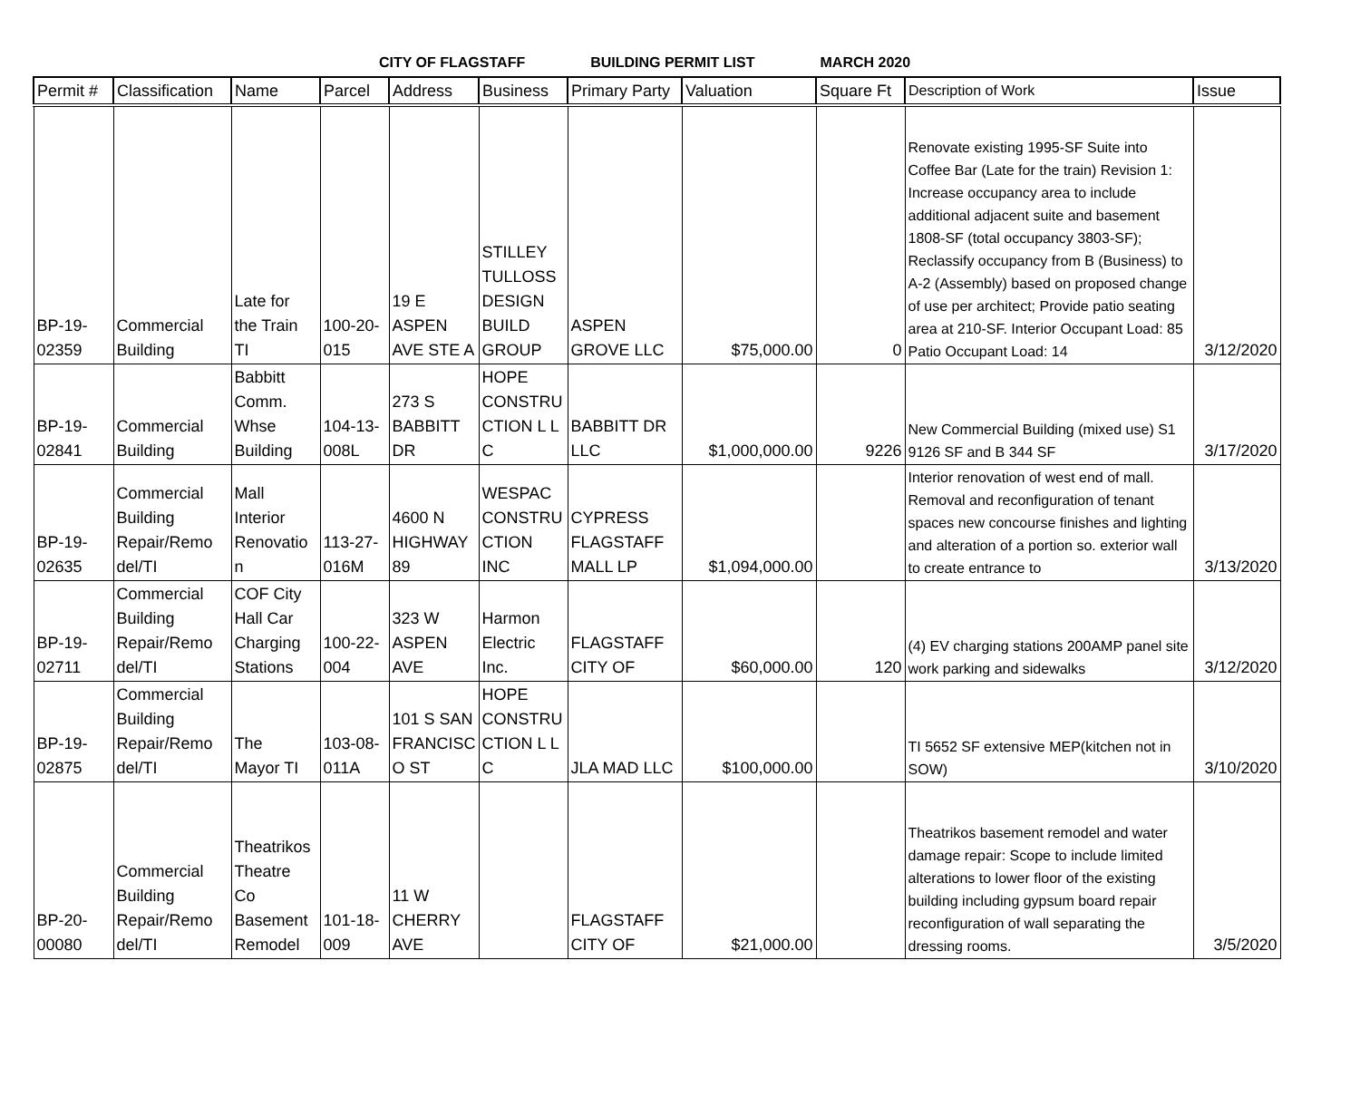CITY OF FLAGSTAFF BUILDING PERMIT LIST MARCH 2020
| Permit # | Classification | Name | Parcel | Address | Business | Primary Party | Valuation | Square Ft | Description of Work | Issue |
| --- | --- | --- | --- | --- | --- | --- | --- | --- | --- | --- |
| BP-19- 02359 | Commercial Building | Late for the Train TI | 100-20- 015 | 19 E ASPEN AVE STE A | STILLEY TULLOSS DESIGN BUILD GROUP | ASPEN GROVE LLC | $75,000.00 | 0 | Renovate existing 1995-SF Suite into Coffee Bar (Late for the train) Revision 1: Increase occupancy area to include additional adjacent suite and basement 1808-SF (total occupancy 3803-SF); Reclassify occupancy from B (Business) to A-2 (Assembly) based on proposed change of use per architect; Provide patio seating area at 210-SF. Interior Occupant Load: 85 Patio Occupant Load: 14 | 3/12/2020 |
| BP-19- 02841 | Commercial Building | Babbitt Comm. Whse Building | 104-13- 008L | 273 S BABBITT DR | HOPE CONSTRU CTION L L C | BABBITT DR LLC | $1,000,000.00 | 9226 | New Commercial Building (mixed use) S1 9126 SF and B 344 SF | 3/17/2020 |
| BP-19- 02635 | Commercial Building Repair/Remo del/TI | Mall Interior Renovatio n | 113-27- 016M | 4600 N HIGHWAY 89 | WESPAC CONSTRU CTION INC | CYPRESS FLAGSTAFF MALL LP | $1,094,000.00 | | Interior renovation of west end of mall. Removal and reconfiguration of tenant spaces new concourse finishes and lighting and alteration of a portion so. exterior wall to create entrance to | 3/13/2020 |
| BP-19- 02711 | Commercial Building Repair/Remo del/TI | COF City Hall Car Charging Stations | 100-22- 004 | 323 W ASPEN AVE | Harmon Electric Inc. | FLAGSTAFF CITY OF | $60,000.00 | 120 | (4) EV charging stations 200AMP panel site work parking and sidewalks | 3/12/2020 |
| BP-19- 02875 | Commercial Building Repair/Remo del/TI | The Mayor TI | 103-08- 011A | 101 S SAN FRANCISC O ST | HOPE CONSTRU CTION L L C | JLA MAD LLC | $100,000.00 | | TI 5652 SF extensive MEP(kitchen not in SOW) | 3/10/2020 |
| BP-20- 00080 | Commercial Building Repair/Remo del/TI | Theatrikos Theatre Co Basement Remodel | 101-18- 009 | 11 W CHERRY AVE | | FLAGSTAFF CITY OF | $21,000.00 | | Theatrikos basement remodel and water damage repair: Scope to include limited alterations to lower floor of the existing building including gypsum board repair reconfiguration of wall separating the dressing rooms. | 3/5/2020 |